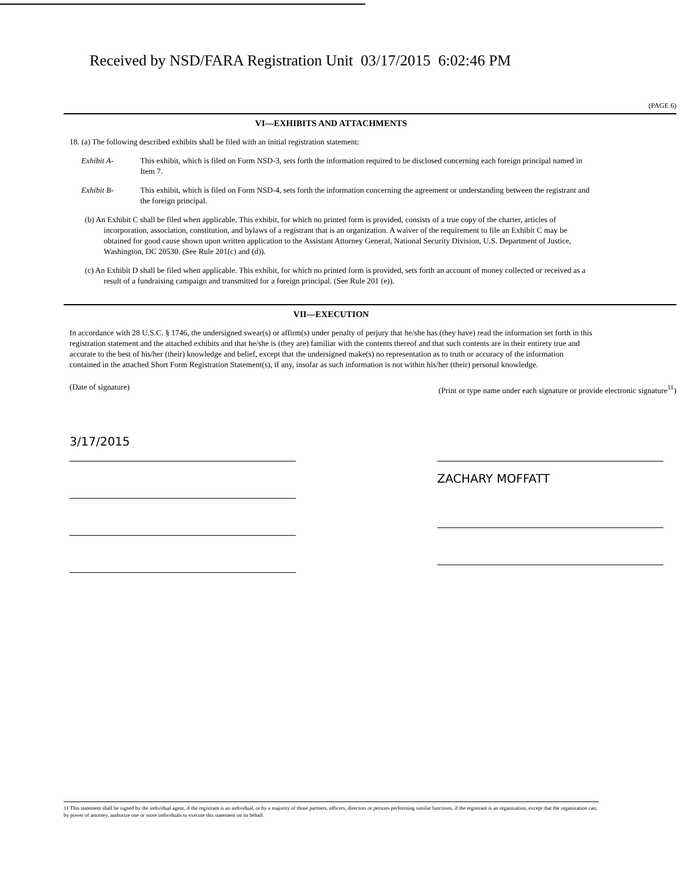Received by NSD/FARA Registration Unit 03/17/2015 6:02:46 PM
(PAGE 6)
VI—EXHIBITS AND ATTACHMENTS
18. (a) The following described exhibits shall be filed with an initial registration statement:
Exhibit A- This exhibit, which is filed on Form NSD-3, sets forth the information required to be disclosed concerning each foreign principal named in Item 7.
Exhibit B- This exhibit, which is filed on Form NSD-4, sets forth the information concerning the agreement or understanding between the registrant and the foreign principal.
(b) An Exhibit C shall be filed when applicable. This exhibit, for which no printed form is provided, consists of a true copy of the charter, articles of incorporation, association, constitution, and bylaws of a registrant that is an organization. A waiver of the requirement to file an Exhibit C may be obtained for good cause shown upon written application to the Assistant Attorney General, National Security Division, U.S. Department of Justice, Washington, DC 20530. (See Rule 201(c) and (d)).
(c) An Exhibit D shall be filed when applicable. This exhibit, for which no printed form is provided, sets forth an account of money collected or received as a result of a fundraising campaign and transmitted for a foreign principal. (See Rule 201 (e)).
VII—EXECUTION
In accordance with 28 U.S.C. § 1746, the undersigned swear(s) or affirm(s) under penalty of perjury that he/she has (they have) read the information set forth in this registration statement and the attached exhibits and that he/she is (they are) familiar with the contents thereof and that such contents are in their entirety true and accurate to the best of his/her (their) knowledge and belief, except that the undersigned make(s) no representation as to truth or accuracy of the information contained in the attached Short Form Registration Statement(s), if any, insofar as such information is not within his/her (their) personal knowledge.
(Date of signature) (Print or type name under each signature or provide electronic signature<sup>11</sup>)
3/17/2015
ZACHARY MOFFATT
11 This statement shall be signed by the individual agent, if the registrant is an individual, or by a majority of those partners, officers, directors or persons performing similar functions, if the registrant is an organization, except that the organization can, by power of attorney, authorize one or more individuals to execute this statement on its behalf.